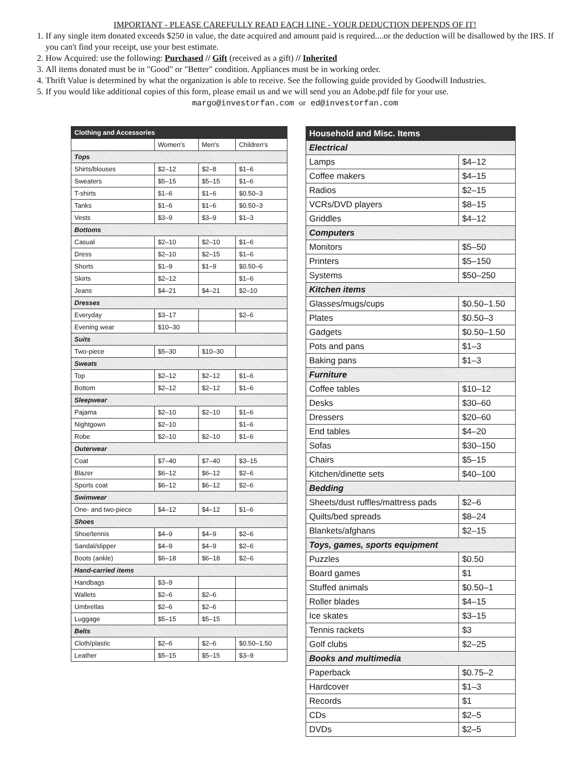IMPORTANT - PLEASE CAREFULLY READ EACH LINE - YOUR DEDUCTION DEPENDS OF IT!
1. If any single item donated exceeds $250 in value, the date acquired and amount paid is required....or the deduction will be disallowed by the IRS. If you can't find your receipt, use your best estimate.
2. How Acquired: use the following: Purchased // Gift (received as a gift) // Inherited
3. All items donated must be in "Good" or "Better" condition. Appliances must be in working order.
4. Thrift Value is determined by what the organization is able to receive. See the following guide provided by Goodwill Industries.
5. If you would like additional copies of this form, please email us and we will send you an Adobe.pdf file for your use.
margo@investorfan.com or ed@investorfan.com
| Clothing and Accessories | | | |
| --- | --- | --- | --- |
| | Women's | Men's | Children's |
| Tops | | | |
| Shirts/blouses | $2–12 | $2–8 | $1–6 |
| Sweaters | $5–15 | $5–15 | $1–6 |
| T-shirts | $1–6 | $1–6 | $0.50–3 |
| Tanks | $1–6 | $1–6 | $0.50–3 |
| Vests | $3–9 | $3–9 | $1–3 |
| Bottoms | | | |
| Casual | $2–10 | $2–10 | $1–6 |
| Dress | $2–10 | $2–15 | $1–6 |
| Shorts | $1–9 | $1–9 | $0.50–6 |
| Skirts | $2–12 | | $1–6 |
| Jeans | $4–21 | $4–21 | $2–10 |
| Dresses | | | |
| Everyday | $3–17 | | $2–6 |
| Evening wear | $10–30 | | |
| Suits | | | |
| Two-piece | $5–30 | $10–30 | |
| Sweats | | | |
| Top | $2–12 | $2–12 | $1–6 |
| Bottom | $2–12 | $2–12 | $1–6 |
| Sleepwear | | | |
| Pajama | $2–10 | $2–10 | $1–6 |
| Nightgown | $2–10 | | $1–6 |
| Robe | $2–10 | $2–10 | $1–6 |
| Outerwear | | | |
| Coat | $7–40 | $7–40 | $3–15 |
| Blazer | $6–12 | $6–12 | $2–6 |
| Sports coat | $6–12 | $6–12 | $2–6 |
| Swimwear | | | |
| One- and two-piece | $4–12 | $4–12 | $1–6 |
| Shoes | | | |
| Shoe/tennis | $4–9 | $4–9 | $2–6 |
| Sandal/slipper | $4–9 | $4–9 | $2–6 |
| Boots (ankle) | $6–18 | $6–18 | $2–6 |
| Hand-carried items | | | |
| Handbags | $3–9 | | |
| Wallets | $2–6 | $2–6 | |
| Umbrellas | $2–6 | $2–6 | |
| Luggage | $5–15 | $5–15 | |
| Belts | | | |
| Cloth/plastic | $2–6 | $2–6 | $0.50–1.50 |
| Leather | $5–15 | $5–15 | $3–9 |
| Household and Misc. Items | |
| --- | --- |
| Electrical | |
| Lamps | $4–12 |
| Coffee makers | $4–15 |
| Radios | $2–15 |
| VCRs/DVD players | $8–15 |
| Griddles | $4–12 |
| Computers | |
| Monitors | $5–50 |
| Printers | $5–150 |
| Systems | $50–250 |
| Kitchen items | |
| Glasses/mugs/cups | $0.50–1.50 |
| Plates | $0.50–3 |
| Gadgets | $0.50–1.50 |
| Pots and pans | $1–3 |
| Baking pans | $1–3 |
| Furniture | |
| Coffee tables | $10–12 |
| Desks | $30–60 |
| Dressers | $20–60 |
| End tables | $4–20 |
| Sofas | $30–150 |
| Chairs | $5–15 |
| Kitchen/dinette sets | $40–100 |
| Bedding | |
| Sheets/dust ruffles/mattress pads | $2–6 |
| Quilts/bed spreads | $8–24 |
| Blankets/afghans | $2–15 |
| Toys, games, sports equipment | |
| Puzzles | $0.50 |
| Board games | $1 |
| Stuffed animals | $0.50–1 |
| Roller blades | $4–15 |
| Ice skates | $3–15 |
| Tennis rackets | $3 |
| Golf clubs | $2–25 |
| Books and multimedia | |
| Paperback | $0.75–2 |
| Hardcover | $1–3 |
| Records | $1 |
| CDs | $2–5 |
| DVDs | $2–5 |